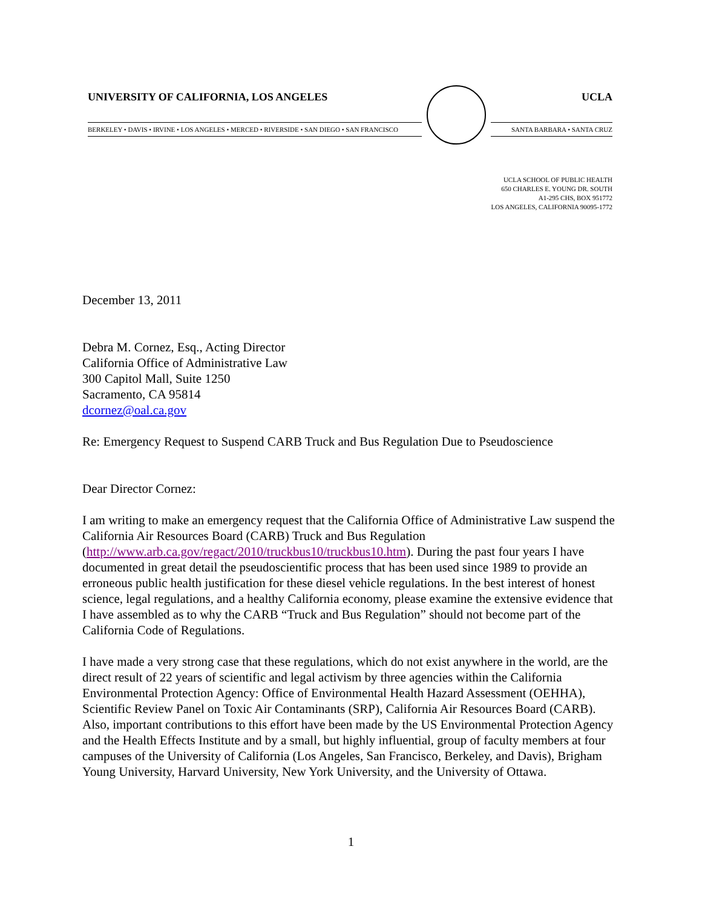UNIVERSITY OF CALIFORNIA, LOS ANGELES UCLA
BERKELEY • DAVIS • IRVINE • LOS ANGELES • MERCED • RIVERSIDE • SAN DIEGO • SAN FRANCISCO
SANTA BARBARA • SANTA CRUZ
UCLA SCHOOL OF PUBLIC HEALTH
650 CHARLES E. YOUNG DR. SOUTH
A1-295 CHS, BOX 951772
LOS ANGELES, CALIFORNIA 90095-1772
December 13, 2011
Debra M. Cornez, Esq., Acting Director
California Office of Administrative Law
300 Capitol Mall, Suite 1250
Sacramento, CA 95814
dcornez@oal.ca.gov
Re: Emergency Request to Suspend CARB Truck and Bus Regulation Due to Pseudoscience
Dear Director Cornez:
I am writing to make an emergency request that the California Office of Administrative Law suspend the California Air Resources Board (CARB) Truck and Bus Regulation (http://www.arb.ca.gov/regact/2010/truckbus10/truckbus10.htm). During the past four years I have documented in great detail the pseudoscientific process that has been used since 1989 to provide an erroneous public health justification for these diesel vehicle regulations. In the best interest of honest science, legal regulations, and a healthy California economy, please examine the extensive evidence that I have assembled as to why the CARB “Truck and Bus Regulation” should not become part of the California Code of Regulations.
I have made a very strong case that these regulations, which do not exist anywhere in the world, are the direct result of 22 years of scientific and legal activism by three agencies within the California Environmental Protection Agency: Office of Environmental Health Hazard Assessment (OEHHA), Scientific Review Panel on Toxic Air Contaminants (SRP), California Air Resources Board (CARB). Also, important contributions to this effort have been made by the US Environmental Protection Agency and the Health Effects Institute and by a small, but highly influential, group of faculty members at four campuses of the University of California (Los Angeles, San Francisco, Berkeley, and Davis), Brigham Young University, Harvard University, New York University, and the University of Ottawa.
1